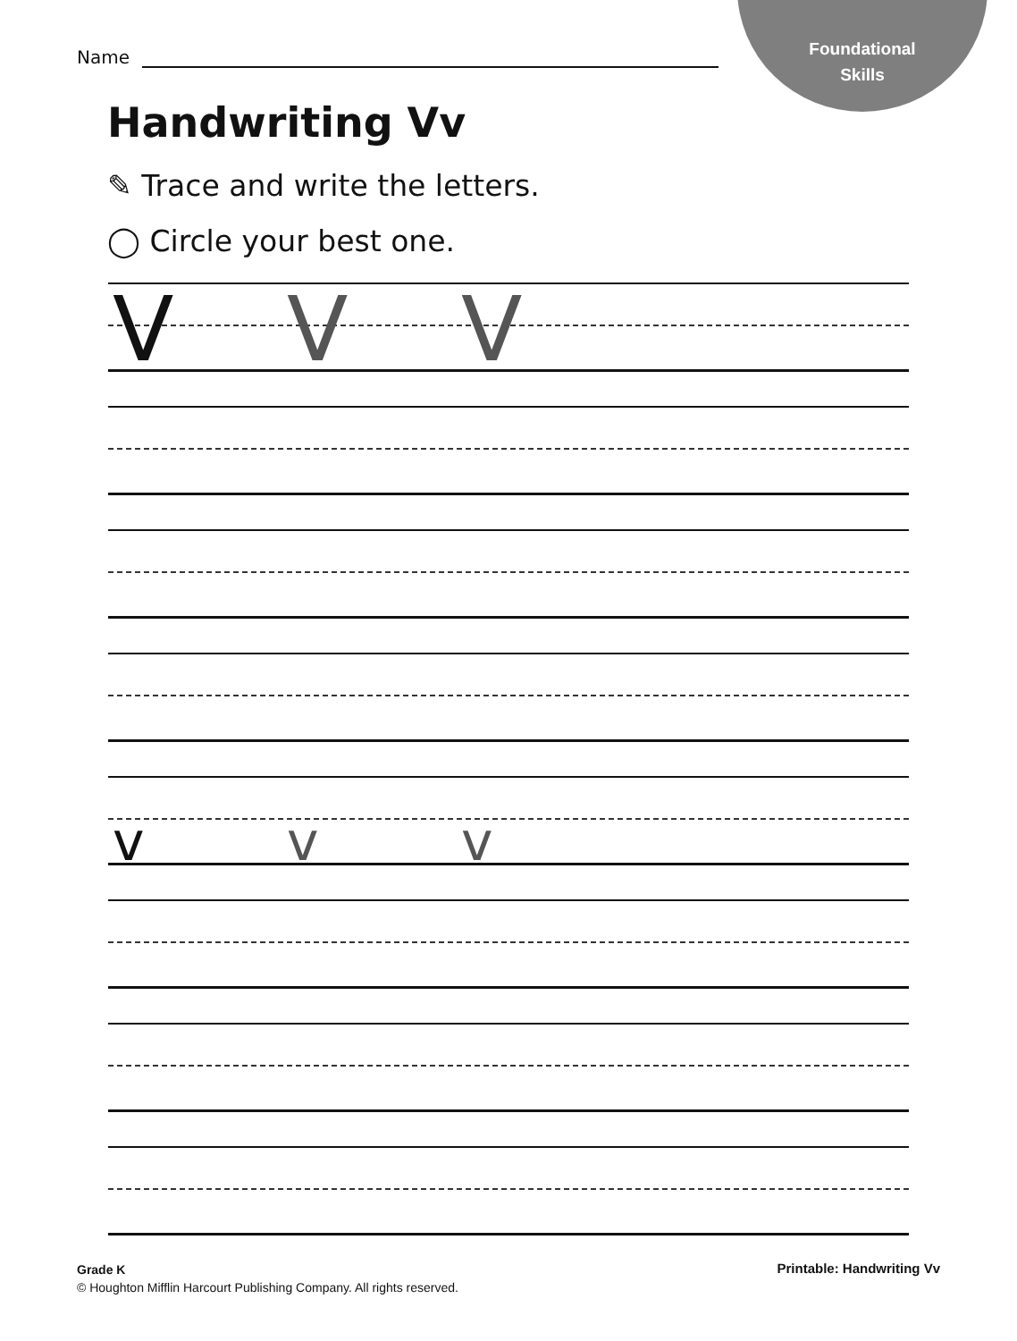Foundational
Skills
Name
Handwriting Vv
✎ Trace and write the letters.
◯ Circle your best one.
V V V
v v v
Grade K
© Houghton Mifflin Harcourt Publishing Company. All rights reserved.
Printable: Handwriting Vv